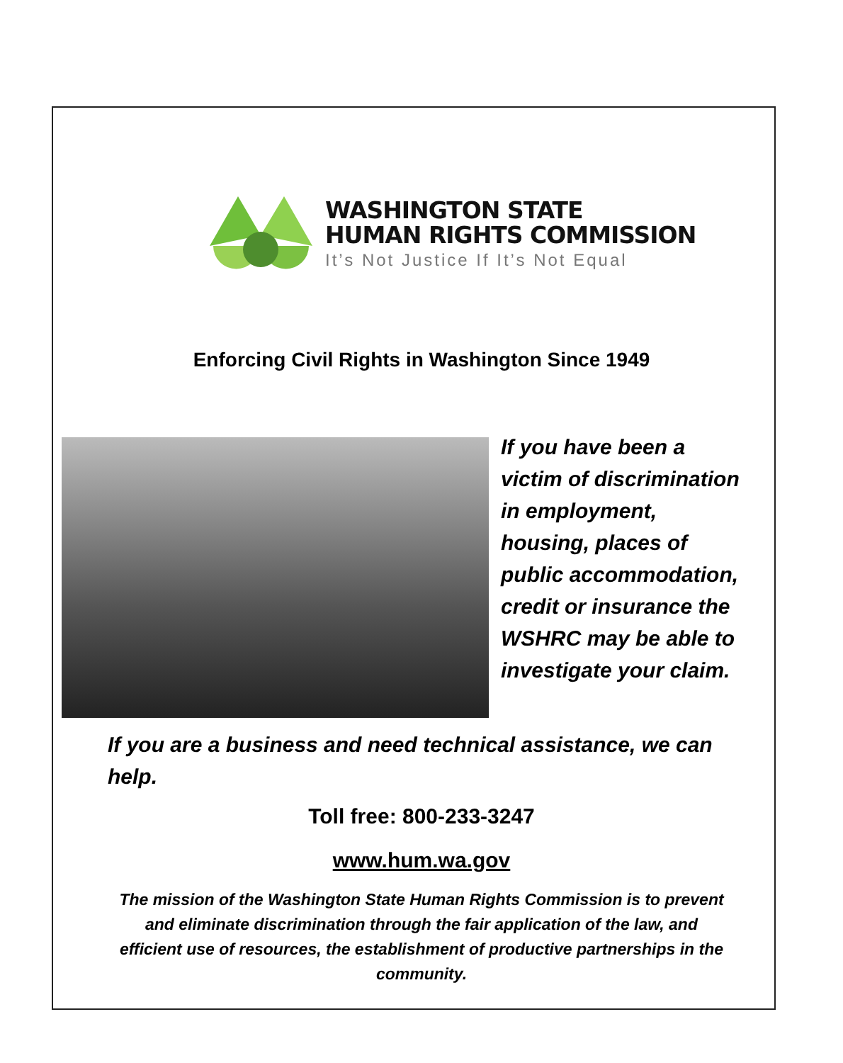WASHINGTON STATE
HUMAN RIGHTS COMMISSION
It’s Not Justice If It’s Not Equal
Enforcing Civil Rights in Washington Since 1949
If you have been a victim of discrimination in employment, housing, places of public accommodation, credit or insurance the WSHRC may be able to investigate your claim.
If you are a business and need technical assistance, we can help.
Toll free: 800-233-3247
www.hum.wa.gov
The mission of the Washington State Human Rights Commission is to prevent and eliminate discrimination through the fair application of the law, and efficient use of resources, the establishment of productive partnerships in the community.